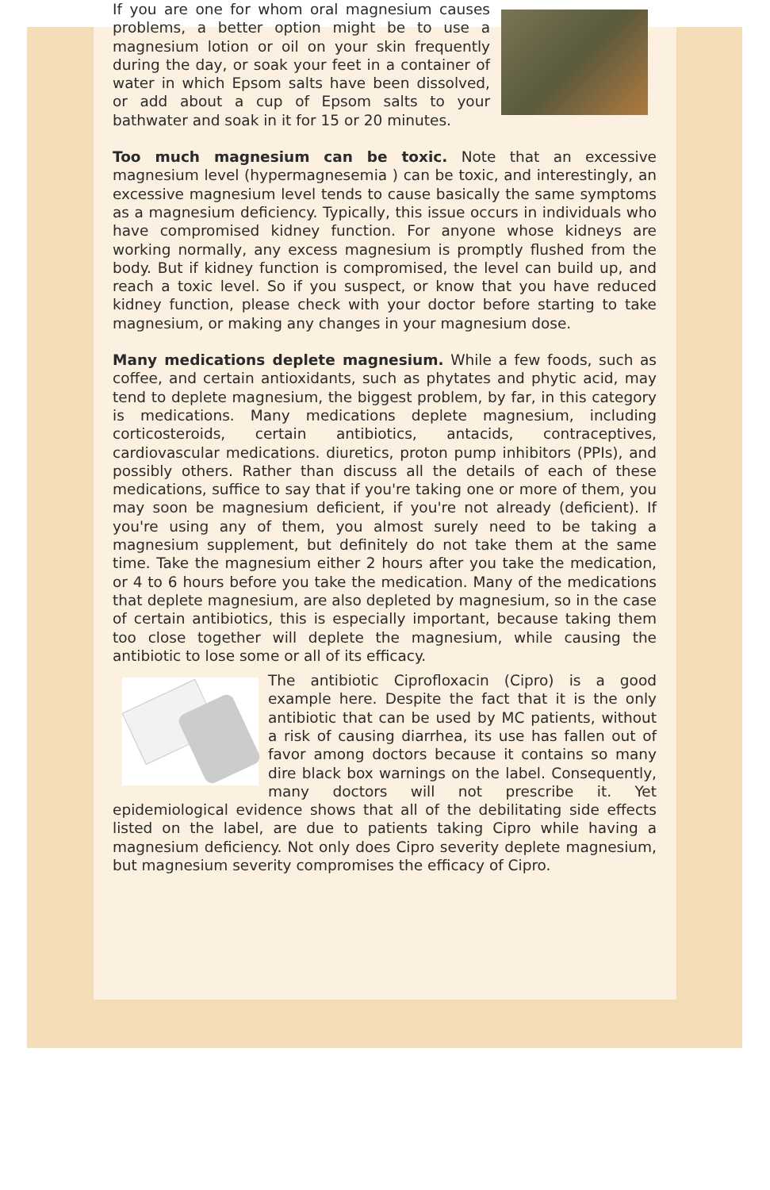If you are one for whom oral magnesium causes problems, a better option might be to use a magnesium lotion or oil on your skin frequently during the day, or soak your feet in a container of water in which Epsom salts have been dissolved, or add about a cup of Epsom salts to your bathwater and soak in it for 15 or 20 minutes.
Too much magnesium can be toxic. Note that an excessive magnesium level (hypermagnesemia ) can be toxic, and interestingly, an excessive magnesium level tends to cause basically the same symptoms as a magnesium deficiency. Typically, this issue occurs in individuals who have compromised kidney function. For anyone whose kidneys are working normally, any excess magnesium is promptly flushed from the body. But if kidney function is compromised, the level can build up, and reach a toxic level. So if you suspect, or know that you have reduced kidney function, please check with your doctor before starting to take magnesium, or making any changes in your magnesium dose.
Many medications deplete magnesium. While a few foods, such as coffee, and certain antioxidants, such as phytates and phytic acid, may tend to deplete magnesium, the biggest problem, by far, in this category is medications. Many medications deplete magnesium, including corticosteroids, certain antibiotics, antacids, contraceptives, cardiovascular medications. diuretics, proton pump inhibitors (PPIs), and possibly others. Rather than discuss all the details of each of these medications, suffice to say that if you're taking one or more of them, you may soon be magnesium deficient, if you're not already (deficient). If you're using any of them, you almost surely need to be taking a magnesium supplement, but definitely do not take them at the same time. Take the magnesium either 2 hours after you take the medication, or 4 to 6 hours before you take the medication. Many of the medications that deplete magnesium, are also depleted by magnesium, so in the case of certain antibiotics, this is especially important, because taking them too close together will deplete the magnesium, while causing the antibiotic to lose some or all of its efficacy.
The antibiotic Ciprofloxacin (Cipro) is a good example here. Despite the fact that it is the only antibiotic that can be used by MC patients, without a risk of causing diarrhea, its use has fallen out of favor among doctors because it contains so many dire black box warnings on the label. Consequently, many doctors will not prescribe it. Yet epidemiological evidence shows that all of the debilitating side effects listed on the label, are due to patients taking Cipro while having a magnesium deficiency. Not only does Cipro severity deplete magnesium, but magnesium severity compromises the efficacy of Cipro.